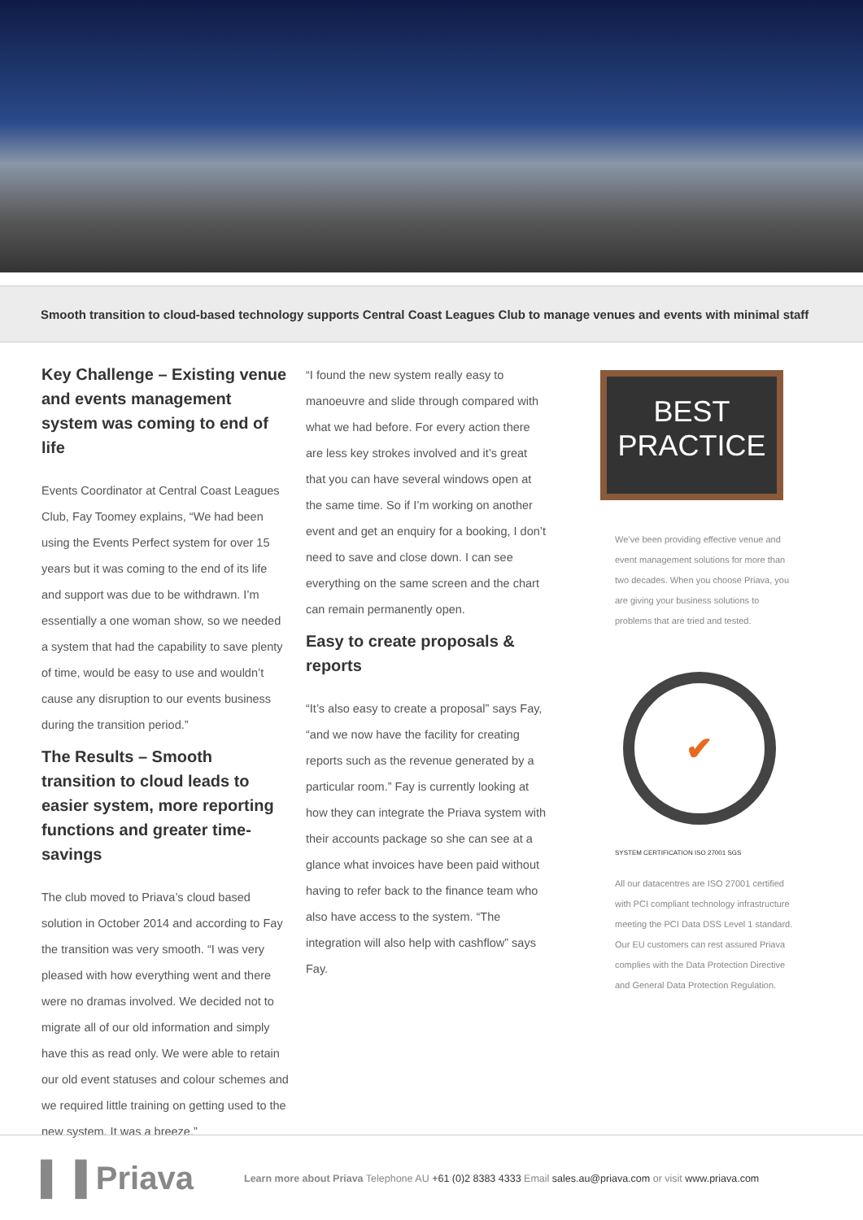Smooth transition to cloud-based technology supports Central Coast Leagues Club to manage venues and events with minimal staff
Key Challenge – Existing venue and events management system was coming to end of life
Events Coordinator at Central Coast Leagues Club, Fay Toomey explains, “We had been using the Events Perfect system for over 15 years but it was coming to the end of its life and support was due to be withdrawn. I’m essentially a one woman show, so we needed a system that had the capability to save plenty of time, would be easy to use and wouldn’t cause any disruption to our events business during the transition period.”
The Results – Smooth transition to cloud leads to easier system, more reporting functions and greater time-savings
The club moved to Priava’s cloud based solution in October 2014 and according to Fay the transition was very smooth. “I was very pleased with how everything went and there were no dramas involved. We decided not to migrate all of our old information and simply have this as read only. We were able to retain our old event statuses and colour schemes and we required little training on getting used to the new system. It was a breeze.”
“I found the new system really easy to manoeuvre and slide through compared with what we had before. For every action there are less key strokes involved and it’s great that you can have several windows open at the same time. So if I’m working on another event and get an enquiry for a booking, I don’t need to save and close down. I can see everything on the same screen and the chart can remain permanently open.
Easy to create proposals & reports
“It’s also easy to create a proposal” says Fay, “and we now have the facility for creating reports such as the revenue generated by a particular room.” Fay is currently looking at how they can integrate the Priava system with their accounts package so she can see at a glance what invoices have been paid without having to refer back to the finance team who also have access to the system. “The integration will also help with cashflow” says Fay.
BEST
PRACTICE
We’ve been providing effective venue and event management solutions for more than two decades. When you choose Priava, you are giving your business solutions to problems that are tried and tested.
✔
SYSTEM CERTIFICATION ISO 27001 SGS
All our datacentres are ISO 27001 certified with PCI compliant technology infrastructure meeting the PCI Data DSS Level 1 standard. Our EU customers can rest assured Priava complies with the Data Protection Directive and General Data Protection Regulation.
▌▐ Priava
Learn more about Priava Telephone AU +61 (0)2 8383 4333 Email sales.au@priava.com or visit www.priava.com